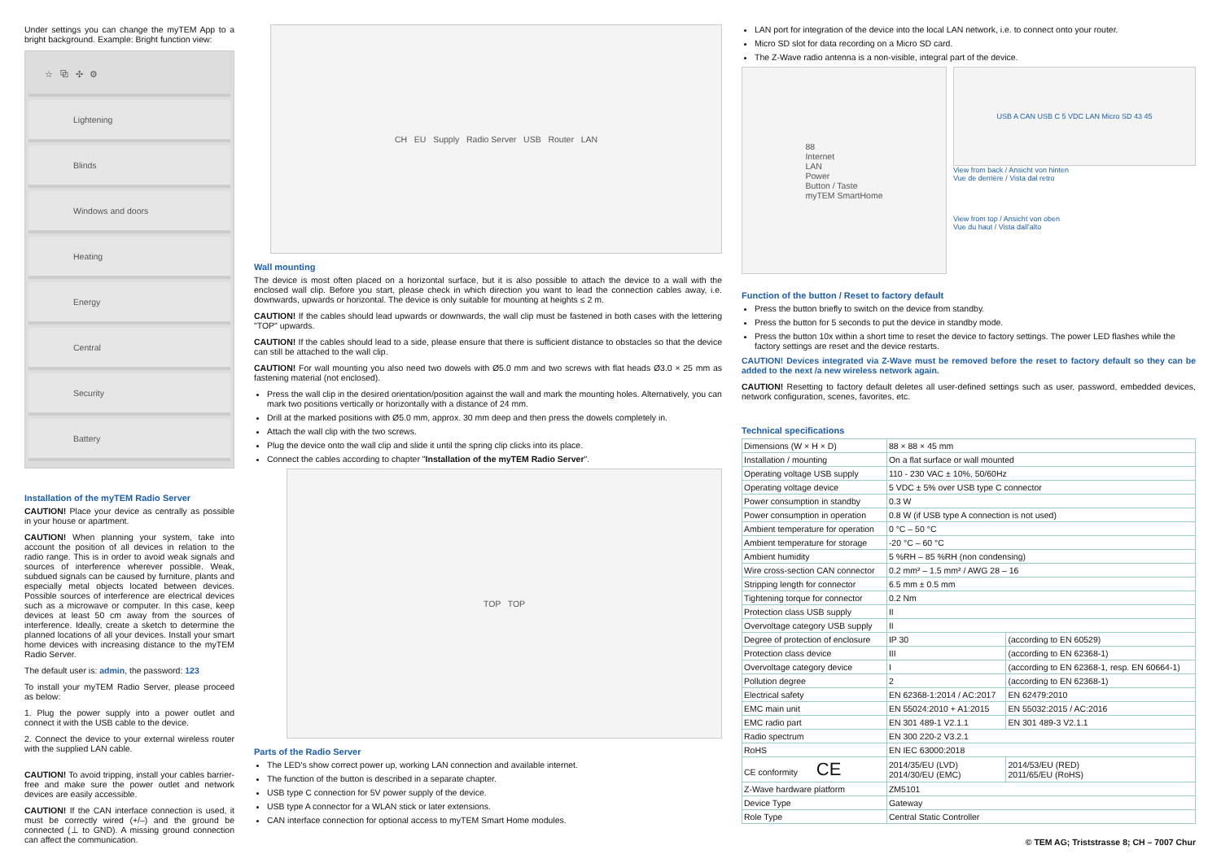Under settings you can change the myTEM App to a bright background. Example: Bright function view:
☆ ⧉ ✣ ⚙
Lightening
Blinds
Windows and doors
Heating
Energy
Central
Security
Battery
Installation of the myTEM Radio Server
CAUTION! Place your device as centrally as possible in your house or apartment.
CAUTION! When planning your system, take into account the position of all devices in relation to the radio range. This is in order to avoid weak signals and sources of interference wherever possible. Weak, subdued signals can be caused by furniture, plants and especially metal objects located between devices. Possible sources of interference are electrical devices such as a microwave or computer. In this case, keep devices at least 50 cm away from the sources of interference. Ideally, create a sketch to determine the planned locations of all your devices. Install your smart home devices with increasing distance to the myTEM Radio Server.
The default user is: admin, the password: 123
To install your myTEM Radio Server, please proceed as below:
1. Plug the power supply into a power outlet and connect it with the USB cable to the device.
2. Connect the device to your external wireless router with the supplied LAN cable.
CAUTION! To avoid tripping, install your cables barrier-free and make sure the power outlet and network devices are easily accessible.
CAUTION! If the CAN interface connection is used, it must be correctly wired (+/–) and the ground be connected (⊥ to GND). A missing ground connection can affect the communication.
CH EU Supply Radio Server USB Router LAN
Wall mounting
The device is most often placed on a horizontal surface, but it is also possible to attach the device to a wall with the enclosed wall clip. Before you start, please check in which direction you want to lead the connection cables away, i.e. downwards, upwards or horizontal. The device is only suitable for mounting at heights ≤ 2 m.
CAUTION! If the cables should lead upwards or downwards, the wall clip must be fastened in both cases with the lettering "TOP" upwards.
CAUTION! If the cables should lead to a side, please ensure that there is sufficient distance to obstacles so that the device can still be attached to the wall clip.
CAUTION! For wall mounting you also need two dowels with Ø5.0 mm and two screws with flat heads Ø3.0 × 25 mm as fastening material (not enclosed).
Press the wall clip in the desired orientation/position against the wall and mark the mounting holes. Alternatively, you can mark two positions vertically or horizontally with a distance of 24 mm.
Drill at the marked positions with Ø5.0 mm, approx. 30 mm deep and then press the dowels completely in.
Attach the wall clip with the two screws.
Plug the device onto the wall clip and slide it until the spring clip clicks into its place.
Connect the cables according to chapter "Installation of the myTEM Radio Server".
TOP TOP
Parts of the Radio Server
The LED's show correct power up, working LAN connection and available internet.
The function of the button is described in a separate chapter.
USB type C connection for 5V power supply of the device.
USB type A connector for a WLAN stick or later extensions.
CAN interface connection for optional access to myTEM Smart Home modules.
LAN port for integration of the device into the local LAN network, i.e. to connect onto your router.
Micro SD slot for data recording on a Micro SD card.
The Z-Wave radio antenna is a non-visible, integral part of the device.
88
Internet
LAN
Power
Button / Taste
myTEM SmartHome
USB A CAN USB C 5 VDC LAN Micro SD 43 45
View from back / Ansicht von hinten
Vue de derrière / Vista dal retro
View from top / Ansicht von oben
Vue du haut / Vista dall'alto
Function of the button / Reset to factory default
Press the button briefly to switch on the device from standby.
Press the button for 5 seconds to put the device in standby mode.
Press the button 10x within a short time to reset the device to factory settings. The power LED flashes while the factory settings are reset and the device restarts.
CAUTION! Devices integrated via Z-Wave must be removed before the reset to factory default so they can be added to the next /a new wireless network again.
CAUTION! Resetting to factory default deletes all user-defined settings such as user, password, embedded devices, network configuration, scenes, favorites, etc.
Technical specifications
| Dimensions (W × H × D) | 88 × 88 × 45 mm | |
| Installation / mounting | On a flat surface or wall mounted | |
| Operating voltage USB supply | 110 - 230 VAC ± 10%, 50/60Hz | |
| Operating voltage device | 5 VDC ± 5% over USB type C connector | |
| Power consumption in standby | 0.3 W | |
| Power consumption in operation | 0.8 W (if USB type A connection is not used) | |
| Ambient temperature for operation | 0 °C – 50 °C | |
| Ambient temperature for storage | -20 °C – 60 °C | |
| Ambient humidity | 5 %RH – 85 %RH (non condensing) | |
| Wire cross-section CAN connector | 0.2 mm² – 1.5 mm² / AWG 28 – 16 | |
| Stripping length for connector | 6.5 mm ± 0.5 mm | |
| Tightening torque for connector | 0.2 Nm | |
| Protection class USB supply | II | |
| Overvoltage category USB supply | II | |
| Degree of protection of enclosure | IP 30 | (according to EN 60529) |
| Protection class device | III | (according to EN 62368-1) |
| Overvoltage category device | I | (according to EN 62368-1, resp. EN 60664-1) |
| Pollution degree | 2 | (according to EN 62368-1) |
| Electrical safety | EN 62368-1:2014 / AC:2017 | EN 62479:2010 |
| EMC main unit | EN 55024:2010 + A1:2015 | EN 55032:2015 / AC:2016 |
| EMC radio part | EN 301 489-1 V2.1.1 | EN 301 489-3 V2.1.1 |
| Radio spectrum | EN 300 220-2 V3.2.1 | |
| RoHS | EN IEC 63000:2018 | |
| CE conformity CE | 2014/35/EU (LVD) 2014/30/EU (EMC) | 2014/53/EU (RED) 2011/65/EU (RoHS) |
| Z-Wave hardware platform | ZM5101 | |
| Device Type | Gateway | |
| Role Type | Central Static Controller | |
© TEM AG; Triststrasse 8; CH – 7007 Chur